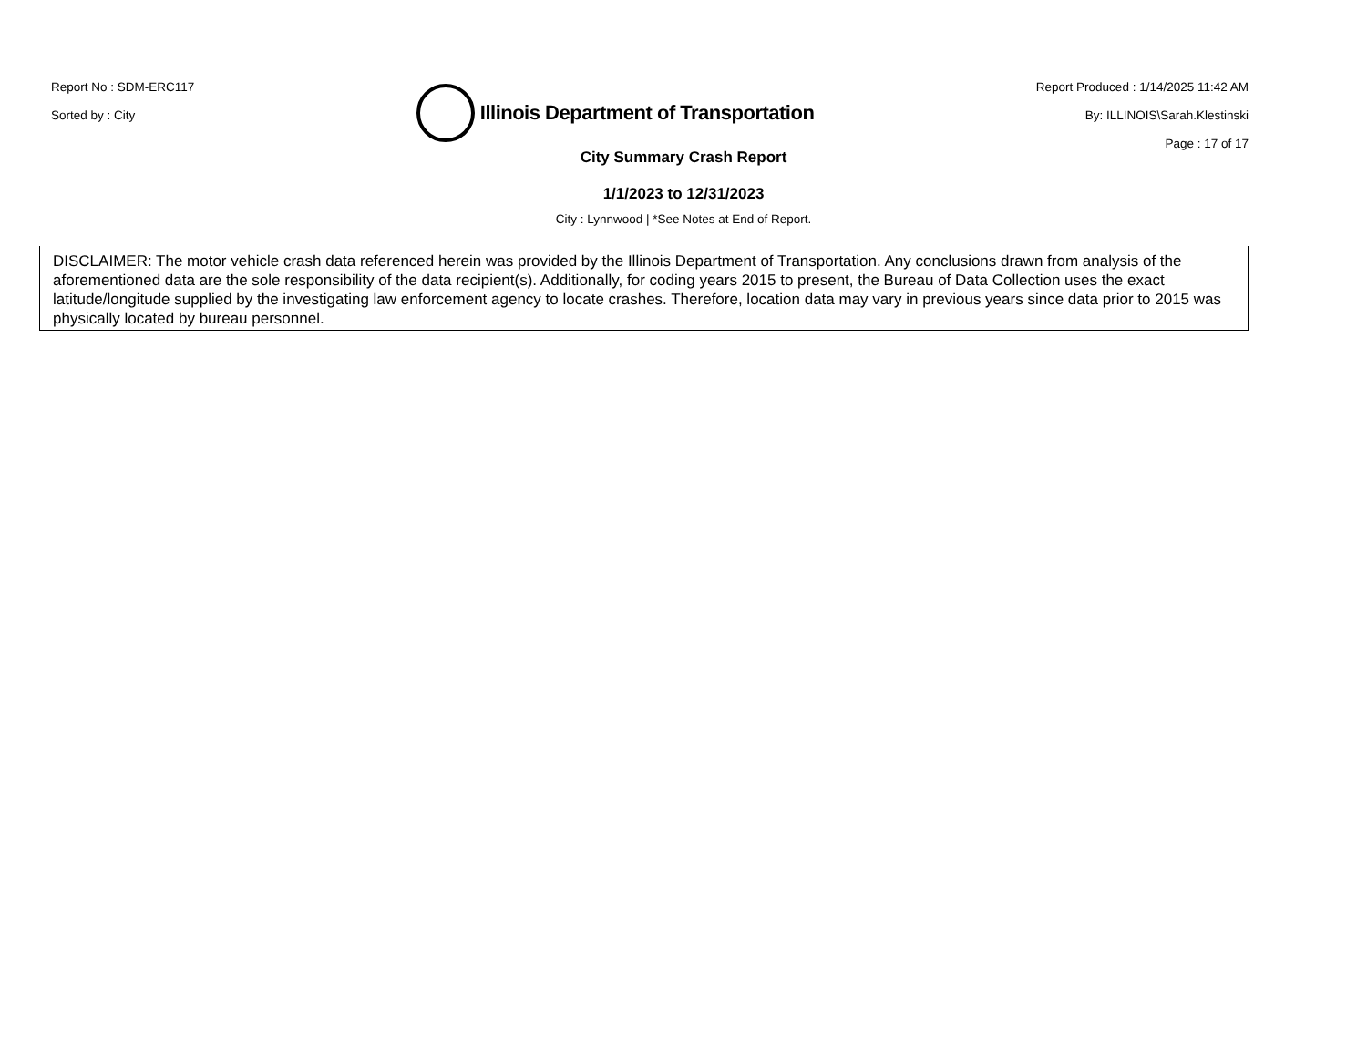Report No : SDM-ERC117
Sorted by : City
Illinois Department of Transportation
Report Produced : 1/14/2025 11:42 AM
By: ILLINOIS\Sarah.Klestinski
Page : 17 of 17
City Summary Crash Report
1/1/2023 to 12/31/2023
City : Lynnwood | *See Notes at End of Report.
DISCLAIMER: The motor vehicle crash data referenced herein was provided by the Illinois Department of Transportation. Any conclusions drawn from analysis of the aforementioned data are the sole responsibility of the data recipient(s). Additionally, for coding years 2015 to present, the Bureau of Data Collection uses the exact latitude/longitude supplied by the investigating law enforcement agency to locate crashes. Therefore, location data may vary in previous years since data prior to 2015 was physically located by bureau personnel.